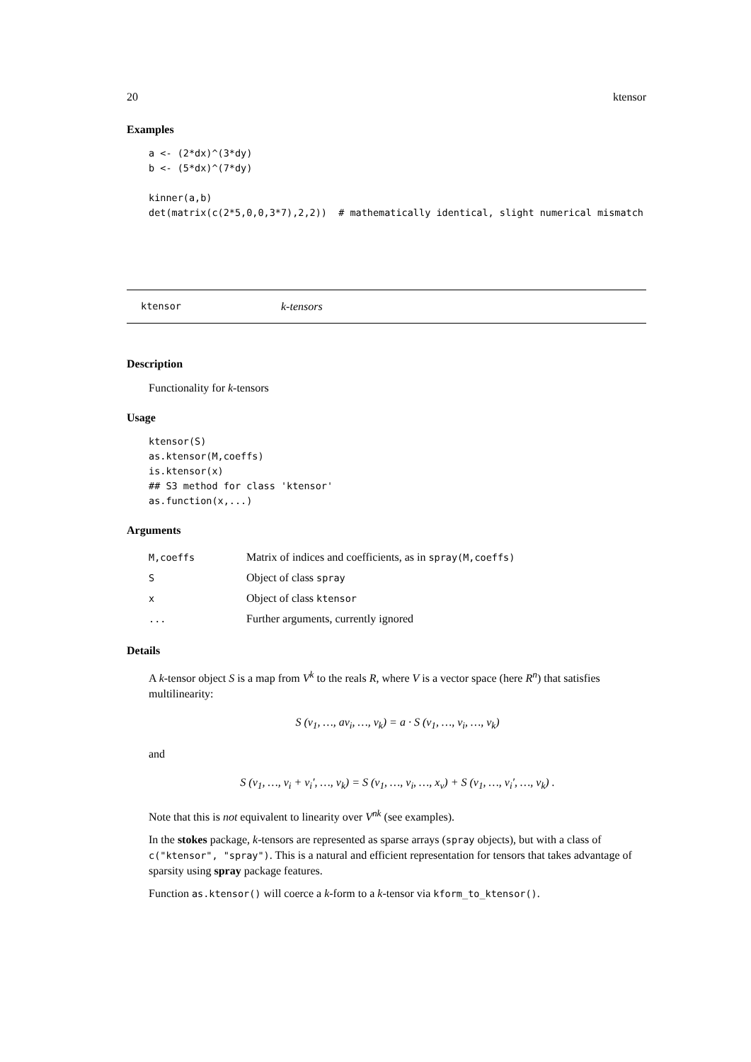20 ktensor
Examples
a <- (2*dx)^(3*dy)
b <- (5*dx)^(7*dy)

kinner(a,b)
det(matrix(c(2*5,0,0,3*7),2,2))  # mathematically identical, slight numerical mismatch
ktensor k-tensors
Description
Functionality for k-tensors
Usage
ktensor(S)
as.ktensor(M,coeffs)
is.ktensor(x)
## S3 method for class 'ktensor'
as.function(x,...)
Arguments
| M,coeffs | Matrix of indices and coefficients, as in spray(M,coeffs) |
| S | Object of class spray |
| x | Object of class ktensor |
| ... | Further arguments, currently ignored |
Details
A k-tensor object S is a map from V<sup>k</sup> to the reals R, where V is a vector space (here R<sup>n</sup>) that satisfies multilinearity:
S (v<sub>1</sub>, …, av<sub>i</sub>, …, v<sub>k</sub>) = a · S (v<sub>1</sub>, …, v<sub>i</sub>, …, v<sub>k</sub>)
and
S (v<sub>1</sub>, …, v<sub>i</sub> + v<sub>i</sub>′, …, v<sub>k</sub>) = S (v<sub>1</sub>, …, v<sub>i</sub>, …, x<sub>v</sub>) + S (v<sub>1</sub>, …, v<sub>i</sub>′, …, v<sub>k</sub>) .
Note that this is not equivalent to linearity over V<sup>nk</sup> (see examples).
In the stokes package, k-tensors are represented as sparse arrays (spray objects), but with a class of c("ktensor", "spray"). This is a natural and efficient representation for tensors that takes advantage of sparsity using spray package features.
Function as.ktensor() will coerce a k-form to a k-tensor via kform_to_ktensor().